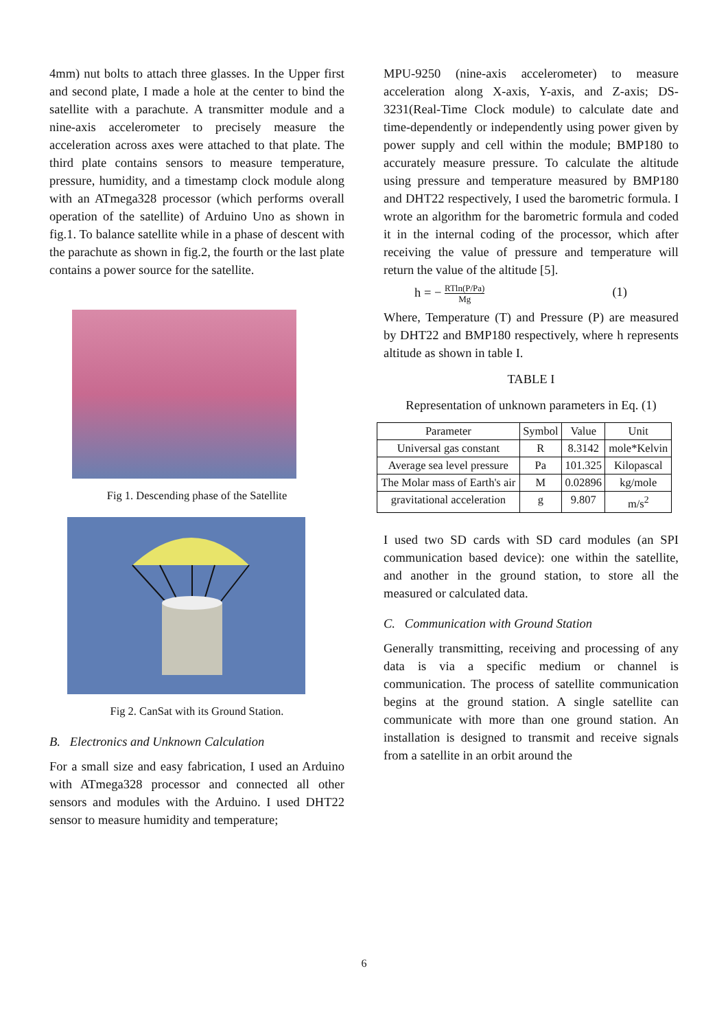4mm) nut bolts to attach three glasses. In the Upper first and second plate, I made a hole at the center to bind the satellite with a parachute. A transmitter module and a nine-axis accelerometer to precisely measure the acceleration across axes were attached to that plate. The third plate contains sensors to measure temperature, pressure, humidity, and a timestamp clock module along with an ATmega328 processor (which performs overall operation of the satellite) of Arduino Uno as shown in fig.1. To balance satellite while in a phase of descent with the parachute as shown in fig.2, the fourth or the last plate contains a power source for the satellite.
Fig 1. Descending phase of the Satellite
Fig 2. CanSat with its Ground Station.
B. Electronics and Unknown Calculation
For a small size and easy fabrication, I used an Arduino with ATmega328 processor and connected all other sensors and modules with the Arduino. I used DHT22 sensor to measure humidity and temperature;
MPU-9250 (nine-axis accelerometer) to measure acceleration along X-axis, Y-axis, and Z-axis; DS-3231(Real-Time Clock module) to calculate date and time-dependently or independently using power given by power supply and cell within the module; BMP180 to accurately measure pressure. To calculate the altitude using pressure and temperature measured by BMP180 and DHT22 respectively, I used the barometric formula. I wrote an algorithm for the barometric formula and coded it in the internal coding of the processor, which after receiving the value of pressure and temperature will return the value of the altitude [5].
h = − RTln(P/Pa) Mg (1)
Where, Temperature (T) and Pressure (P) are measured by DHT22 and BMP180 respectively, where h represents altitude as shown in table I.
TABLE I
Representation of unknown parameters in Eq. (1)
| Parameter | Symbol | Value | Unit |
| --- | --- | --- | --- |
| Universal gas constant | R | 8.3142 | mole*Kelvin |
| Average sea level pressure | Pa | 101.325 | Kilopascal |
| The Molar mass of Earth's air | M | 0.02896 | kg/mole |
| gravitational acceleration | g | 9.807 | m/s<sup>2</sup> |
I used two SD cards with SD card modules (an SPI communication based device): one within the satellite, and another in the ground station, to store all the measured or calculated data.
C. Communication with Ground Station
Generally transmitting, receiving and processing of any data is via a specific medium or channel is communication. The process of satellite communication begins at the ground station. A single satellite can communicate with more than one ground station. An installation is designed to transmit and receive signals from a satellite in an orbit around the
6